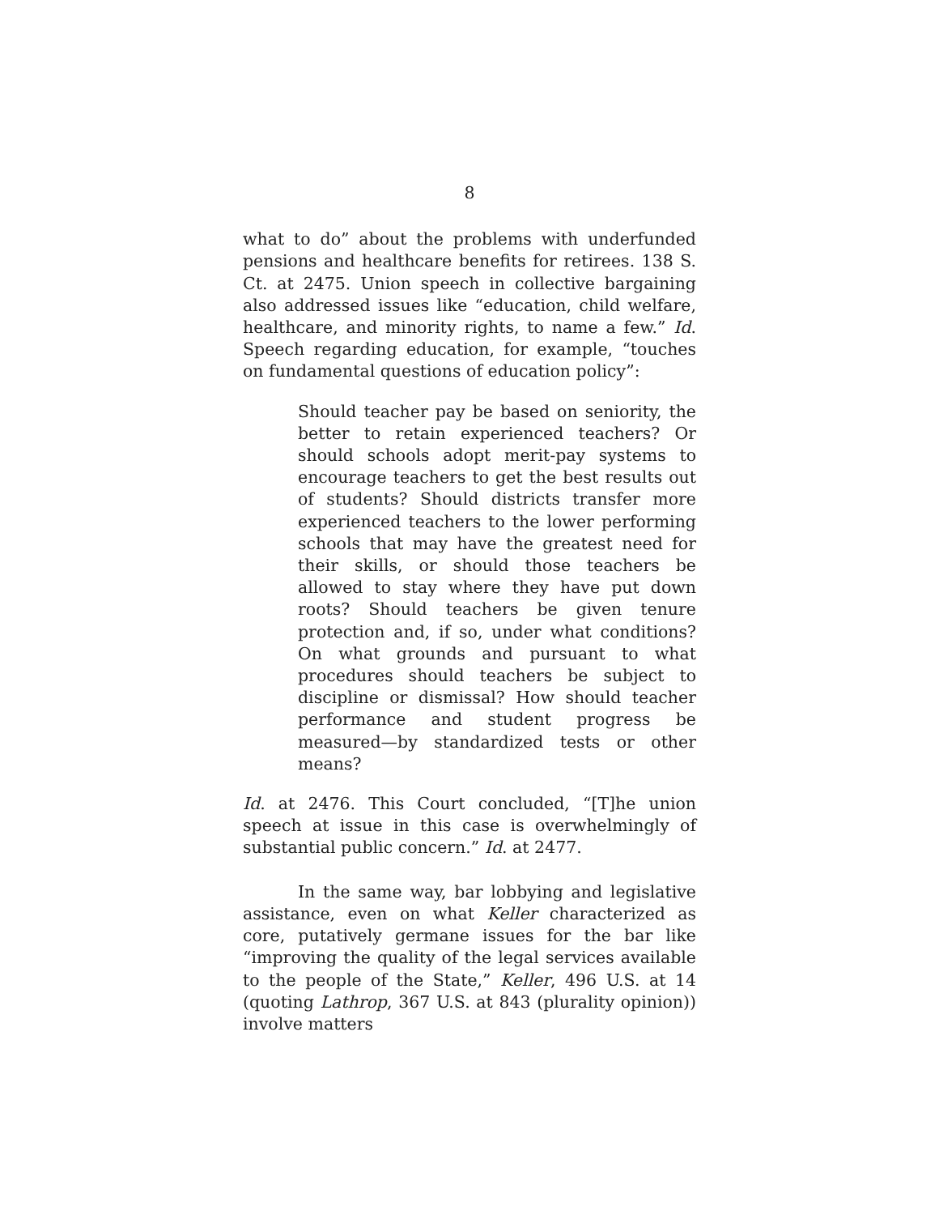8
what to do” about the problems with underfunded pensions and healthcare benefits for retirees. 138 S. Ct. at 2475. Union speech in collective bargaining also addressed issues like “education, child welfare, healthcare, and minority rights, to name a few.” Id. Speech regarding education, for example, “touches on fundamental questions of education policy”:
Should teacher pay be based on seniority, the better to retain experienced teachers? Or should schools adopt merit-pay systems to encourage teachers to get the best results out of students? Should districts transfer more experienced teachers to the lower performing schools that may have the greatest need for their skills, or should those teachers be allowed to stay where they have put down roots? Should teachers be given tenure protection and, if so, under what conditions? On what grounds and pursuant to what procedures should teachers be subject to discipline or dismissal? How should teacher performance and student progress be measured—by standardized tests or other means?
Id. at 2476. This Court concluded, “[T]he union speech at issue in this case is overwhelmingly of substantial public concern.” Id. at 2477.
In the same way, bar lobbying and legislative assistance, even on what Keller characterized as core, putatively germane issues for the bar like “improving the quality of the legal services available to the people of the State,” Keller, 496 U.S. at 14 (quoting Lathrop, 367 U.S. at 843 (plurality opinion)) involve matters